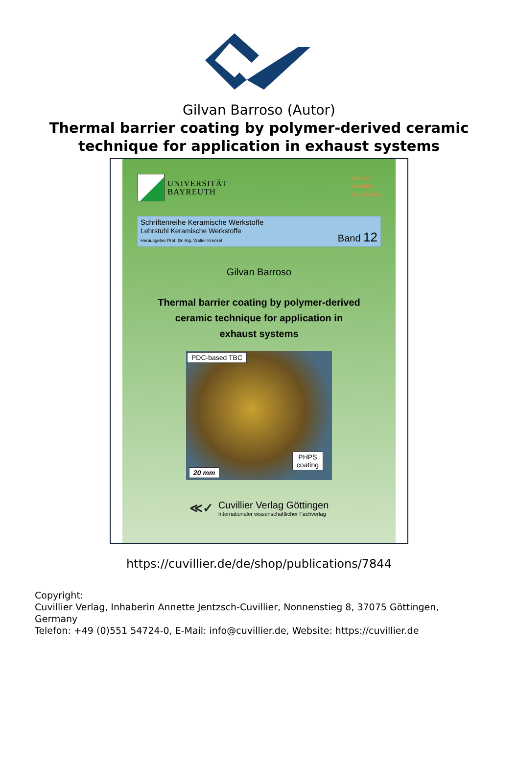Gilvan Barroso (Autor)
Thermal barrier coating by polymer-derived ceramic
technique for application in exhaust systems
UNIVERSITÄT
BAYREUTH
Ceramic
Materials
Engineering
Schriftenreihe Keramische Werkstoffe
Lehrstuhl Keramische Werkstoffe
Herausgeber Prof. Dr.-Ing. Walter Krenkel
Band 12
Gilvan Barroso
Thermal barrier coating by polymer-derived
ceramic technique for application in
exhaust systems
PDC-based TBC
PHPS
coating
20 mm
≪✓
Cuvillier Verlag Göttingen
Internationaler wissenschaftlicher Fachverlag
https://cuvillier.de/de/shop/publications/7844
Copyright:
Cuvillier Verlag, Inhaberin Annette Jentzsch-Cuvillier, Nonnenstieg 8, 37075 Göttingen,
Germany
Telefon: +49 (0)551 54724-0, E-Mail: info@cuvillier.de, Website: https://cuvillier.de